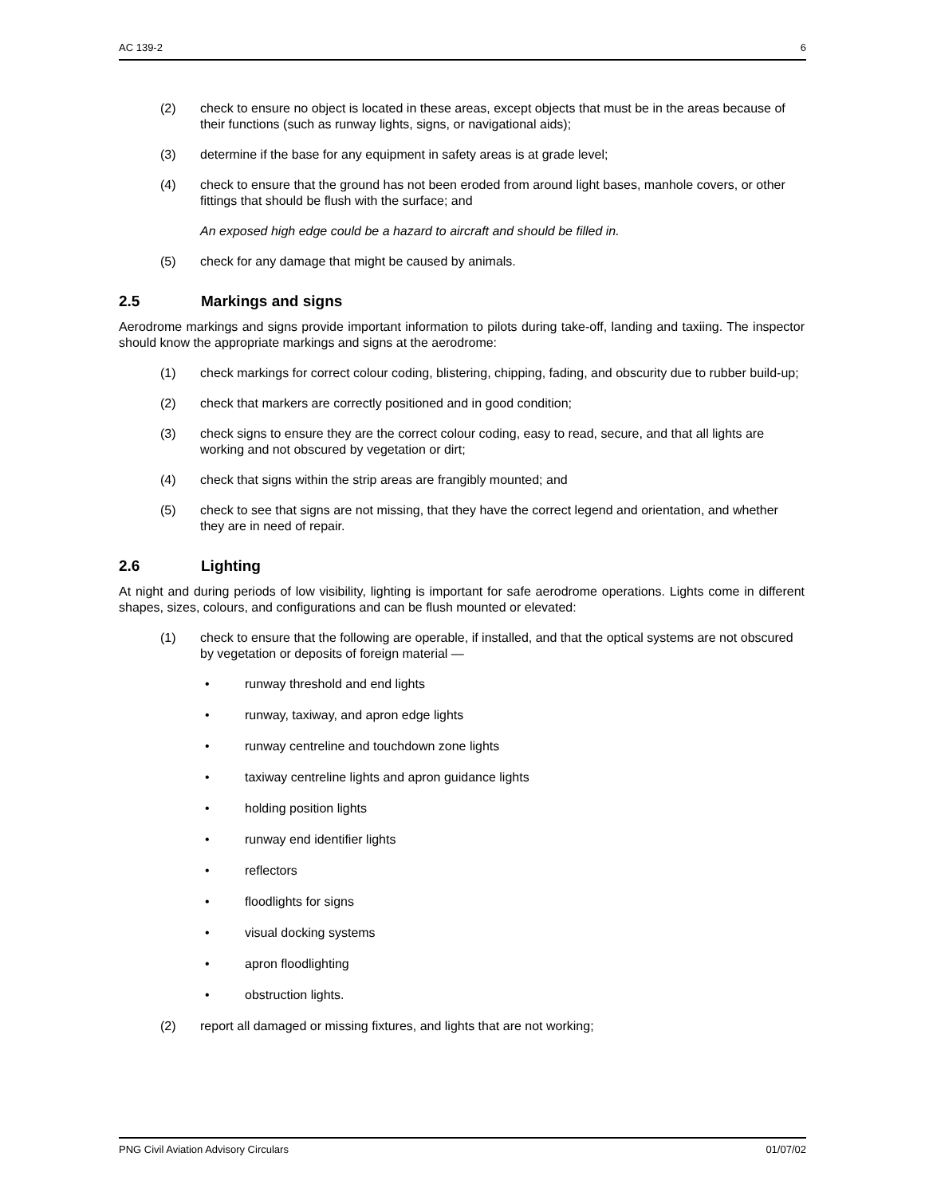AC 139-2 6
(2) check to ensure no object is located in these areas, except objects that must be in the areas because of their functions (such as runway lights, signs, or navigational aids);
(3) determine if the base for any equipment in safety areas is at grade level;
(4) check to ensure that the ground has not been eroded from around light bases, manhole covers, or other fittings that should be flush with the surface; and
An exposed high edge could be a hazard to aircraft and should be filled in.
(5) check for any damage that might be caused by animals.
2.5 Markings and signs
Aerodrome markings and signs provide important information to pilots during take-off, landing and taxiing. The inspector should know the appropriate markings and signs at the aerodrome:
(1) check markings for correct colour coding, blistering, chipping, fading, and obscurity due to rubber build-up;
(2) check that markers are correctly positioned and in good condition;
(3) check signs to ensure they are the correct colour coding, easy to read, secure, and that all lights are working and not obscured by vegetation or dirt;
(4) check that signs within the strip areas are frangibly mounted; and
(5) check to see that signs are not missing, that they have the correct legend and orientation, and whether they are in need of repair.
2.6 Lighting
At night and during periods of low visibility, lighting is important for safe aerodrome operations. Lights come in different shapes, sizes, colours, and configurations and can be flush mounted or elevated:
(1) check to ensure that the following are operable, if installed, and that the optical systems are not obscured by vegetation or deposits of foreign material —
• runway threshold and end lights
• runway, taxiway, and apron edge lights
• runway centreline and touchdown zone lights
• taxiway centreline lights and apron guidance lights
• holding position lights
• runway end identifier lights
• reflectors
• floodlights for signs
• visual docking systems
• apron floodlighting
• obstruction lights.
(2) report all damaged or missing fixtures, and lights that are not working;
PNG Civil Aviation Advisory Circulars 01/07/02